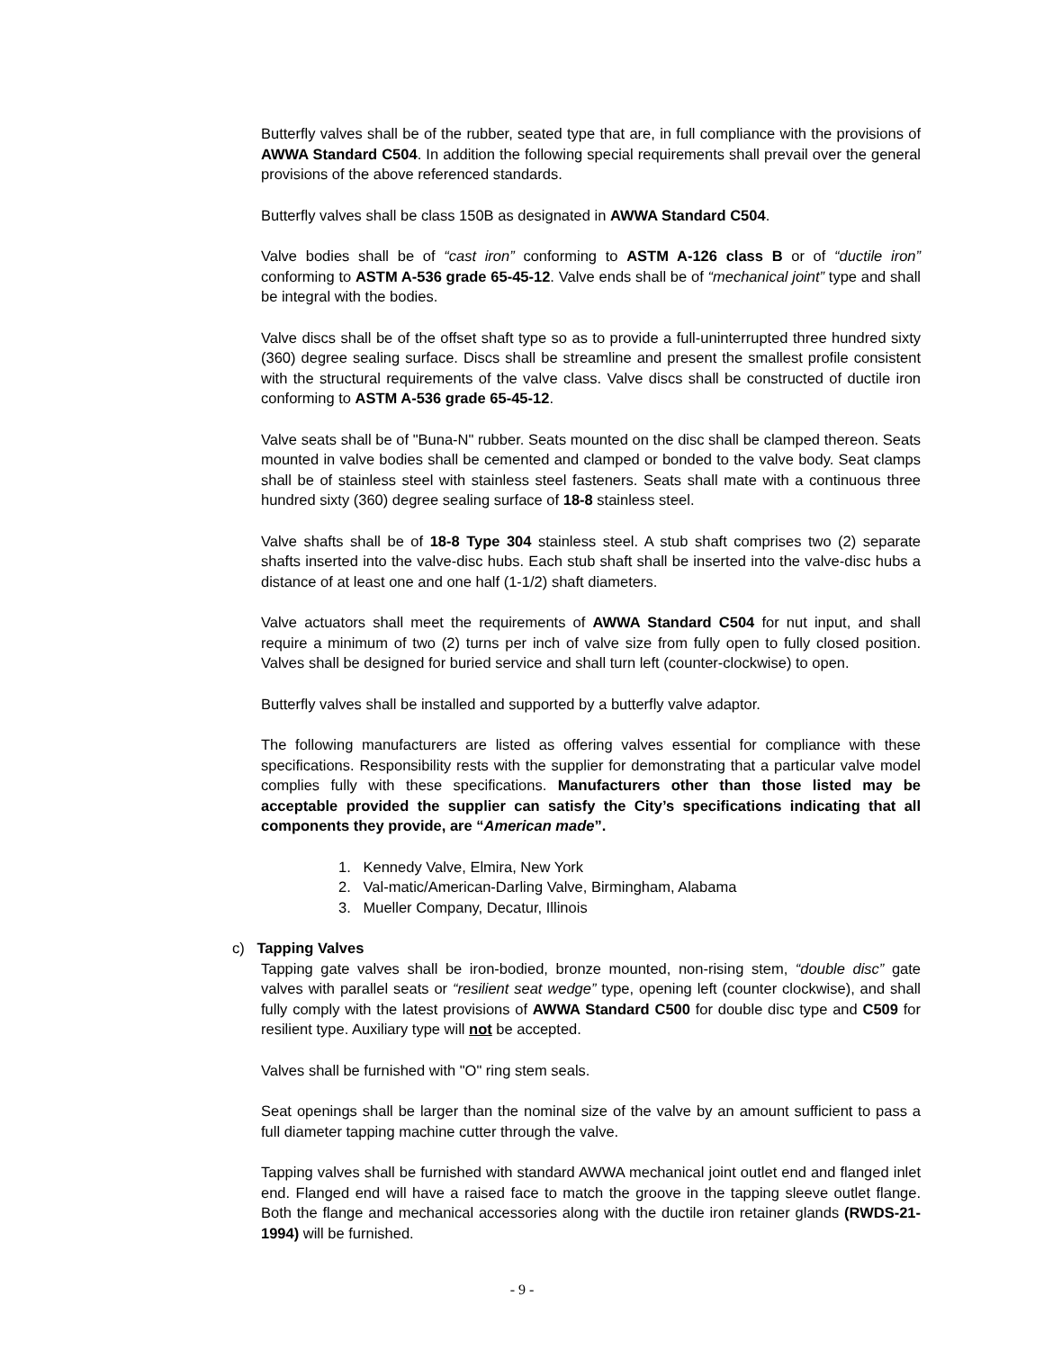Butterfly valves shall be of the rubber, seated type that are, in full compliance with the provisions of AWWA Standard C504. In addition the following special requirements shall prevail over the general provisions of the above referenced standards.
Butterfly valves shall be class 150B as designated in AWWA Standard C504.
Valve bodies shall be of “cast iron” conforming to ASTM A-126 class B or of “ductile iron” conforming to ASTM A-536 grade 65-45-12. Valve ends shall be of “mechanical joint” type and shall be integral with the bodies.
Valve discs shall be of the offset shaft type so as to provide a full-uninterrupted three hundred sixty (360) degree sealing surface. Discs shall be streamline and present the smallest profile consistent with the structural requirements of the valve class. Valve discs shall be constructed of ductile iron conforming to ASTM A-536 grade 65-45-12.
Valve seats shall be of "Buna-N" rubber. Seats mounted on the disc shall be clamped thereon. Seats mounted in valve bodies shall be cemented and clamped or bonded to the valve body. Seat clamps shall be of stainless steel with stainless steel fasteners. Seats shall mate with a continuous three hundred sixty (360) degree sealing surface of 18-8 stainless steel.
Valve shafts shall be of 18-8 Type 304 stainless steel. A stub shaft comprises two (2) separate shafts inserted into the valve-disc hubs. Each stub shaft shall be inserted into the valve-disc hubs a distance of at least one and one half (1-1/2) shaft diameters.
Valve actuators shall meet the requirements of AWWA Standard C504 for nut input, and shall require a minimum of two (2) turns per inch of valve size from fully open to fully closed position. Valves shall be designed for buried service and shall turn left (counter-clockwise) to open.
Butterfly valves shall be installed and supported by a butterfly valve adaptor.
The following manufacturers are listed as offering valves essential for compliance with these specifications. Responsibility rests with the supplier for demonstrating that a particular valve model complies fully with these specifications. Manufacturers other than those listed may be acceptable provided the supplier can satisfy the City’s specifications indicating that all components they provide, are “American made”.
1. Kennedy Valve, Elmira, New York
2. Val-matic/American-Darling Valve, Birmingham, Alabama
3. Mueller Company, Decatur, Illinois
c) Tapping Valves
Tapping gate valves shall be iron-bodied, bronze mounted, non-rising stem, “double disc” gate valves with parallel seats or “resilient seat wedge” type, opening left (counter clockwise), and shall fully comply with the latest provisions of AWWA Standard C500 for double disc type and C509 for resilient type. Auxiliary type will not be accepted.
Valves shall be furnished with "O" ring stem seals.
Seat openings shall be larger than the nominal size of the valve by an amount sufficient to pass a full diameter tapping machine cutter through the valve.
Tapping valves shall be furnished with standard AWWA mechanical joint outlet end and flanged inlet end. Flanged end will have a raised face to match the groove in the tapping sleeve outlet flange. Both the flange and mechanical accessories along with the ductile iron retainer glands (RWDS-21-1994) will be furnished.
- 9 -